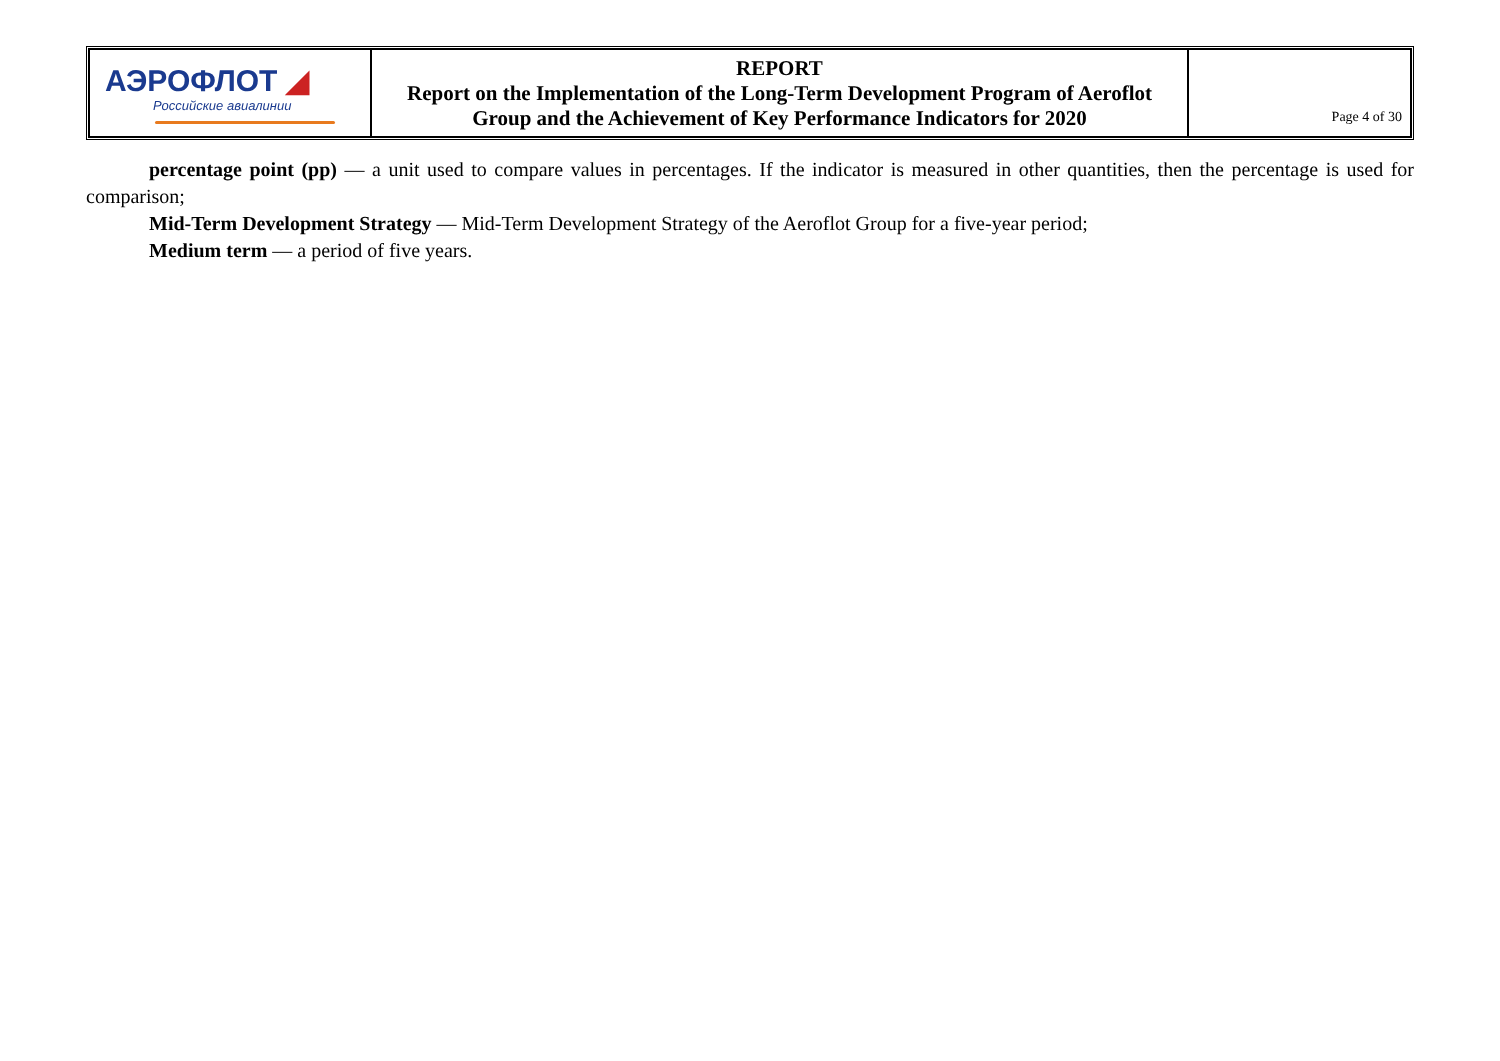| АЭРОФЛОТ ◢ Российские авиалинии | REPORT Report on the Implementation of the Long-Term Development Program of Aeroflot Group and the Achievement of Key Performance Indicators for 2020 | Page 4 of 30 |
percentage point (pp) — a unit used to compare values in percentages. If the indicator is measured in other quantities, then the percentage is used for comparison;
Mid-Term Development Strategy — Mid-Term Development Strategy of the Aeroflot Group for a five-year period;
Medium term — a period of five years.